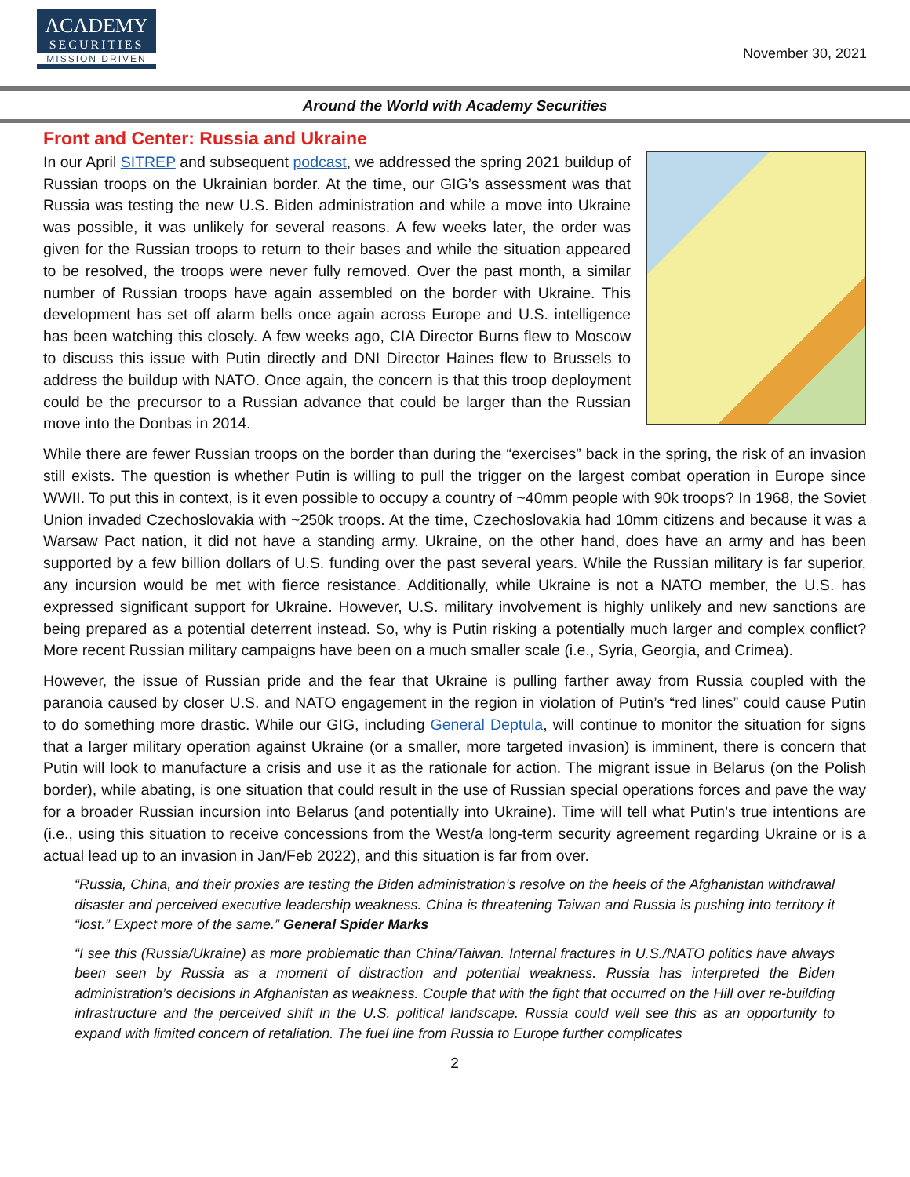ACADEMY
SECURITIES
MISSION DRIVEN
November 30, 2021
Around the World with Academy Securities
Front and Center: Russia and Ukraine
In our April SITREP and subsequent podcast, we addressed the spring 2021 buildup of Russian troops on the Ukrainian border. At the time, our GIG’s assessment was that Russia was testing the new U.S. Biden administration and while a move into Ukraine was possible, it was unlikely for several reasons. A few weeks later, the order was given for the Russian troops to return to their bases and while the situation appeared to be resolved, the troops were never fully removed. Over the past month, a similar number of Russian troops have again assembled on the border with Ukraine. This development has set off alarm bells once again across Europe and U.S. intelligence has been watching this closely. A few weeks ago, CIA Director Burns flew to Moscow to discuss this issue with Putin directly and DNI Director Haines flew to Brussels to address the buildup with NATO. Once again, the concern is that this troop deployment could be the precursor to a Russian advance that could be larger than the Russian move into the Donbas in 2014.
While there are fewer Russian troops on the border than during the “exercises” back in the spring, the risk of an invasion still exists. The question is whether Putin is willing to pull the trigger on the largest combat operation in Europe since WWII. To put this in context, is it even possible to occupy a country of ~40mm people with 90k troops? In 1968, the Soviet Union invaded Czechoslovakia with ~250k troops. At the time, Czechoslovakia had 10mm citizens and because it was a Warsaw Pact nation, it did not have a standing army. Ukraine, on the other hand, does have an army and has been supported by a few billion dollars of U.S. funding over the past several years. While the Russian military is far superior, any incursion would be met with fierce resistance. Additionally, while Ukraine is not a NATO member, the U.S. has expressed significant support for Ukraine. However, U.S. military involvement is highly unlikely and new sanctions are being prepared as a potential deterrent instead. So, why is Putin risking a potentially much larger and complex conflict? More recent Russian military campaigns have been on a much smaller scale (i.e., Syria, Georgia, and Crimea).
However, the issue of Russian pride and the fear that Ukraine is pulling farther away from Russia coupled with the paranoia caused by closer U.S. and NATO engagement in the region in violation of Putin’s “red lines” could cause Putin to do something more drastic. While our GIG, including General Deptula, will continue to monitor the situation for signs that a larger military operation against Ukraine (or a smaller, more targeted invasion) is imminent, there is concern that Putin will look to manufacture a crisis and use it as the rationale for action. The migrant issue in Belarus (on the Polish border), while abating, is one situation that could result in the use of Russian special operations forces and pave the way for a broader Russian incursion into Belarus (and potentially into Ukraine). Time will tell what Putin’s true intentions are (i.e., using this situation to receive concessions from the West/a long-term security agreement regarding Ukraine or is a actual lead up to an invasion in Jan/Feb 2022), and this situation is far from over.
“Russia, China, and their proxies are testing the Biden administration’s resolve on the heels of the Afghanistan withdrawal disaster and perceived executive leadership weakness. China is threatening Taiwan and Russia is pushing into territory it “lost.” Expect more of the same.” General Spider Marks
“I see this (Russia/Ukraine) as more problematic than China/Taiwan. Internal fractures in U.S./NATO politics have always been seen by Russia as a moment of distraction and potential weakness. Russia has interpreted the Biden administration’s decisions in Afghanistan as weakness. Couple that with the fight that occurred on the Hill over re-building infrastructure and the perceived shift in the U.S. political landscape. Russia could well see this as an opportunity to expand with limited concern of retaliation. The fuel line from Russia to Europe further complicates
2